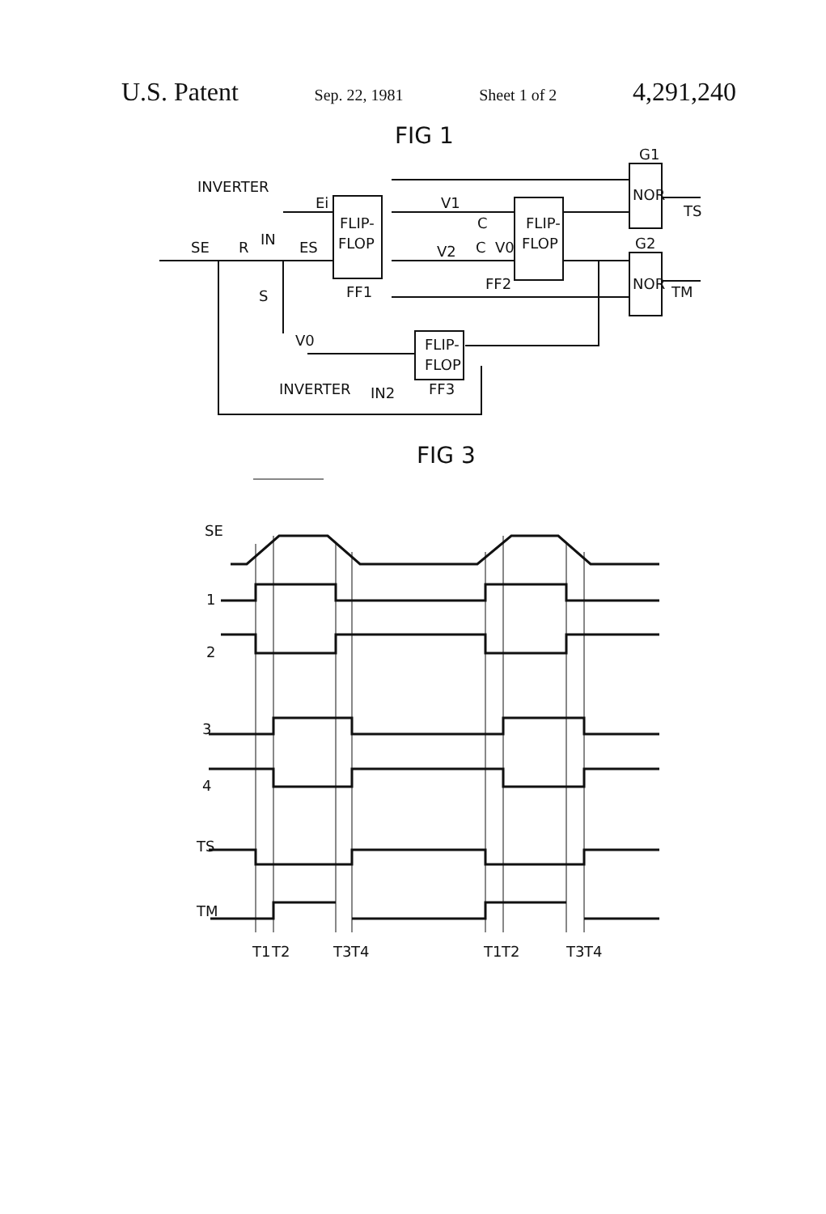U.S. Patent Sep. 22, 1981 Sheet 1 of 2 4,291,240
FIG 1
INVERTER
Ei
SE
R
IN
ES
FLIP-
FLOP
FF1
S
V0
V1
V2
C
C
V0
FLIP-
FLOP
FF2
G1
NOR
TS
G2
NOR
TM
FLIP-
FLOP
FF3
INVERTER
IN2
FIG 3
SE
1
2
3
4
TS
TM
T1
T2
T3
T4
T1
T2
T3
T4